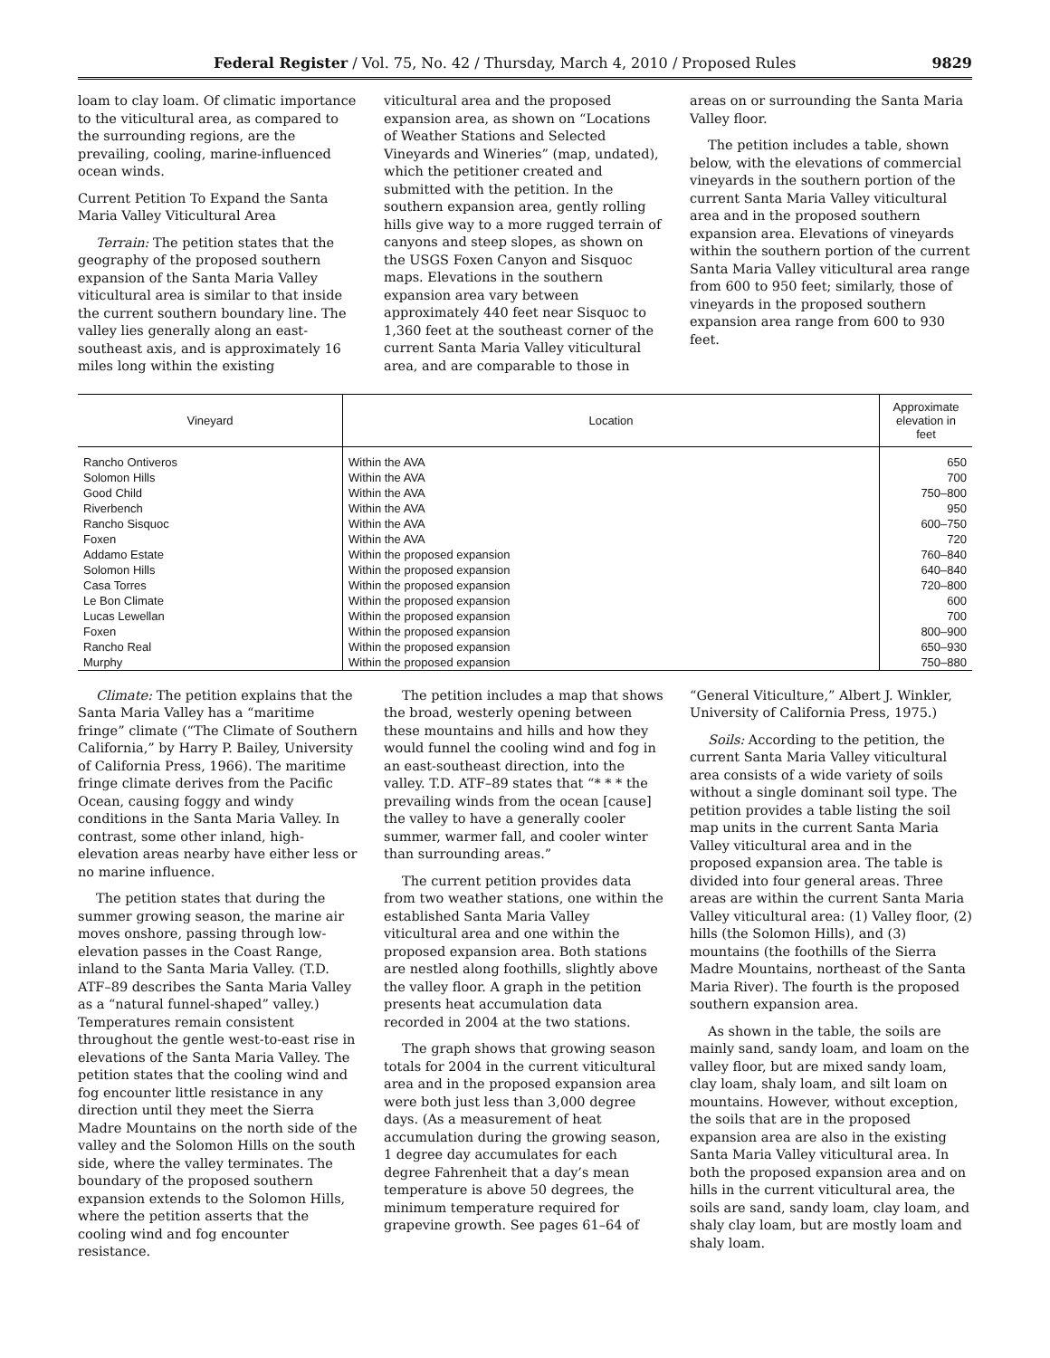Federal Register / Vol. 75, No. 42 / Thursday, March 4, 2010 / Proposed Rules 9829
loam to clay loam. Of climatic importance to the viticultural area, as compared to the surrounding regions, are the prevailing, cooling, marine-influenced ocean winds.
Current Petition To Expand the Santa Maria Valley Viticultural Area
Terrain: The petition states that the geography of the proposed southern expansion of the Santa Maria Valley viticultural area is similar to that inside the current southern boundary line. The valley lies generally along an east-southeast axis, and is approximately 16 miles long within the existing
viticultural area and the proposed expansion area, as shown on “Locations of Weather Stations and Selected Vineyards and Wineries” (map, undated), which the petitioner created and submitted with the petition. In the southern expansion area, gently rolling hills give way to a more rugged terrain of canyons and steep slopes, as shown on the USGS Foxen Canyon and Sisquoc maps. Elevations in the southern expansion area vary between approximately 440 feet near Sisquoc to 1,360 feet at the southeast corner of the current Santa Maria Valley viticultural area, and are comparable to those in
areas on or surrounding the Santa Maria Valley floor.
The petition includes a table, shown below, with the elevations of commercial vineyards in the southern portion of the current Santa Maria Valley viticultural area and in the proposed southern expansion area. Elevations of vineyards within the southern portion of the current Santa Maria Valley viticultural area range from 600 to 950 feet; similarly, those of vineyards in the proposed southern expansion area range from 600 to 930 feet.
| Vineyard | Location | Approximate elevation in feet |
| --- | --- | --- |
| Rancho Ontiveros | Within the AVA | 650 |
| Solomon Hills | Within the AVA | 700 |
| Good Child | Within the AVA | 750–800 |
| Riverbench | Within the AVA | 950 |
| Rancho Sisquoc | Within the AVA | 600–750 |
| Foxen | Within the AVA | 720 |
| Addamo Estate | Within the proposed expansion | 760–840 |
| Solomon Hills | Within the proposed expansion | 640–840 |
| Casa Torres | Within the proposed expansion | 720–800 |
| Le Bon Climate | Within the proposed expansion | 600 |
| Lucas Lewellan | Within the proposed expansion | 700 |
| Foxen | Within the proposed expansion | 800–900 |
| Rancho Real | Within the proposed expansion | 650–930 |
| Murphy | Within the proposed expansion | 750–880 |
Climate: The petition explains that the Santa Maria Valley has a “maritime fringe” climate (“The Climate of Southern California,” by Harry P. Bailey, University of California Press, 1966). The maritime fringe climate derives from the Pacific Ocean, causing foggy and windy conditions in the Santa Maria Valley. In contrast, some other inland, high-elevation areas nearby have either less or no marine influence.
The petition states that during the summer growing season, the marine air moves onshore, passing through low-elevation passes in the Coast Range, inland to the Santa Maria Valley. (T.D. ATF–89 describes the Santa Maria Valley as a “natural funnel-shaped” valley.) Temperatures remain consistent throughout the gentle west-to-east rise in elevations of the Santa Maria Valley. The petition states that the cooling wind and fog encounter little resistance in any direction until they meet the Sierra Madre Mountains on the north side of the valley and the Solomon Hills on the south side, where the valley terminates. The boundary of the proposed southern expansion extends to the Solomon Hills, where the petition asserts that the cooling wind and fog encounter resistance.
The petition includes a map that shows the broad, westerly opening between these mountains and hills and how they would funnel the cooling wind and fog in an east-southeast direction, into the valley. T.D. ATF–89 states that “* * * the prevailing winds from the ocean [cause] the valley to have a generally cooler summer, warmer fall, and cooler winter than surrounding areas.”
The current petition provides data from two weather stations, one within the established Santa Maria Valley viticultural area and one within the proposed expansion area. Both stations are nestled along foothills, slightly above the valley floor. A graph in the petition presents heat accumulation data recorded in 2004 at the two stations.
The graph shows that growing season totals for 2004 in the current viticultural area and in the proposed expansion area were both just less than 3,000 degree days. (As a measurement of heat accumulation during the growing season, 1 degree day accumulates for each degree Fahrenheit that a day’s mean temperature is above 50 degrees, the minimum temperature required for grapevine growth. See pages 61–64 of
“General Viticulture,” Albert J. Winkler, University of California Press, 1975.)
Soils: According to the petition, the current Santa Maria Valley viticultural area consists of a wide variety of soils without a single dominant soil type. The petition provides a table listing the soil map units in the current Santa Maria Valley viticultural area and in the proposed expansion area. The table is divided into four general areas. Three areas are within the current Santa Maria Valley viticultural area: (1) Valley floor, (2) hills (the Solomon Hills), and (3) mountains (the foothills of the Sierra Madre Mountains, northeast of the Santa Maria River). The fourth is the proposed southern expansion area.
As shown in the table, the soils are mainly sand, sandy loam, and loam on the valley floor, but are mixed sandy loam, clay loam, shaly loam, and silt loam on mountains. However, without exception, the soils that are in the proposed expansion area are also in the existing Santa Maria Valley viticultural area. In both the proposed expansion area and on hills in the current viticultural area, the soils are sand, sandy loam, clay loam, and shaly clay loam, but are mostly loam and shaly loam.